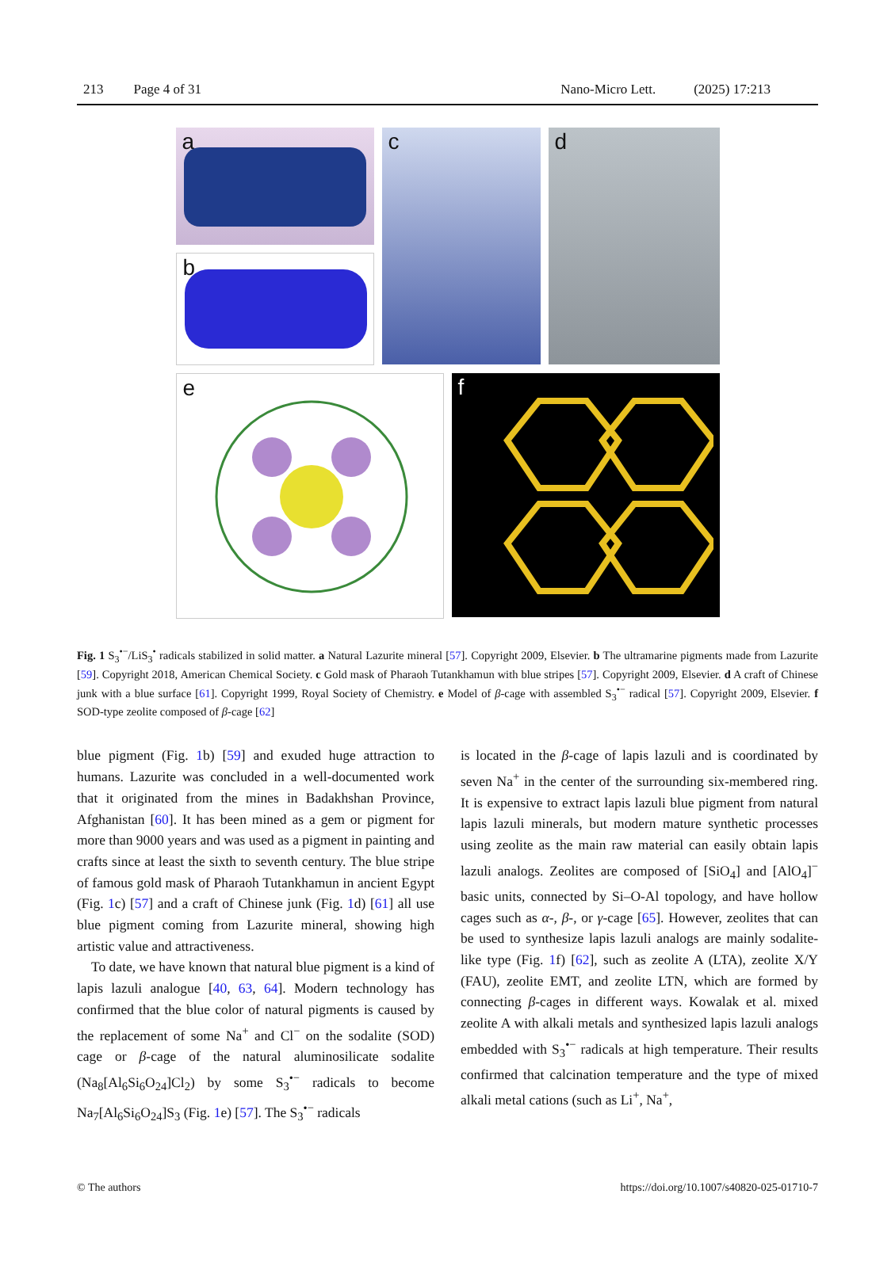213 Page 4 of 31 Nano-Micro Lett. (2025) 17:213
a
b
c
d
e
f
Fig. 1 S<sub>3</sub><sup>•−</sup>/LiS<sub>3</sub><sup>•</sup> radicals stabilized in solid matter. a Natural Lazurite mineral [57]. Copyright 2009, Elsevier. b The ultramarine pigments made from Lazurite [59]. Copyright 2018, American Chemical Society. c Gold mask of Pharaoh Tutankhamun with blue stripes [57]. Copyright 2009, Elsevier. d A craft of Chinese junk with a blue surface [61]. Copyright 1999, Royal Society of Chemistry. e Model of β-cage with assembled S<sub>3</sub><sup>•−</sup> radical [57]. Copyright 2009, Elsevier. f SOD-type zeolite composed of β-cage [62]
blue pigment (Fig. 1b) [59] and exuded huge attraction to humans. Lazurite was concluded in a well-documented work that it originated from the mines in Badakhshan Province, Afghanistan [60]. It has been mined as a gem or pigment for more than 9000 years and was used as a pigment in painting and crafts since at least the sixth to seventh century. The blue stripe of famous gold mask of Pharaoh Tutankhamun in ancient Egypt (Fig. 1c) [57] and a craft of Chinese junk (Fig. 1d) [61] all use blue pigment coming from Lazurite mineral, showing high artistic value and attractiveness.
To date, we have known that natural blue pigment is a kind of lapis lazuli analogue [40, 63, 64]. Modern technology has confirmed that the blue color of natural pigments is caused by the replacement of some Na<sup>+</sup> and Cl<sup>−</sup> on the sodalite (SOD) cage or β-cage of the natural aluminosilicate sodalite (Na<sub>8</sub>[Al<sub>6</sub>Si<sub>6</sub>O<sub>24</sub>]Cl<sub>2</sub>) by some S<sub>3</sub><sup>•−</sup> radicals to become Na<sub>7</sub>[Al<sub>6</sub>Si<sub>6</sub>O<sub>24</sub>]S<sub>3</sub> (Fig. 1e) [57]. The S<sub>3</sub><sup>•−</sup> radicals
is located in the β-cage of lapis lazuli and is coordinated by seven Na<sup>+</sup> in the center of the surrounding six-membered ring. It is expensive to extract lapis lazuli blue pigment from natural lapis lazuli minerals, but modern mature synthetic processes using zeolite as the main raw material can easily obtain lapis lazuli analogs. Zeolites are composed of [SiO<sub>4</sub>] and [AlO<sub>4</sub>]<sup>−</sup> basic units, connected by Si–O-Al topology, and have hollow cages such as α-, β-, or γ-cage [65]. However, zeolites that can be used to synthesize lapis lazuli analogs are mainly sodalite-like type (Fig. 1f) [62], such as zeolite A (LTA), zeolite X/Y (FAU), zeolite EMT, and zeolite LTN, which are formed by connecting β-cages in different ways. Kowalak et al. mixed zeolite A with alkali metals and synthesized lapis lazuli analogs embedded with S<sub>3</sub><sup>•−</sup> radicals at high temperature. Their results confirmed that calcination temperature and the type of mixed alkali metal cations (such as Li<sup>+</sup>, Na<sup>+</sup>,
© The authors https://doi.org/10.1007/s40820-025-01710-7